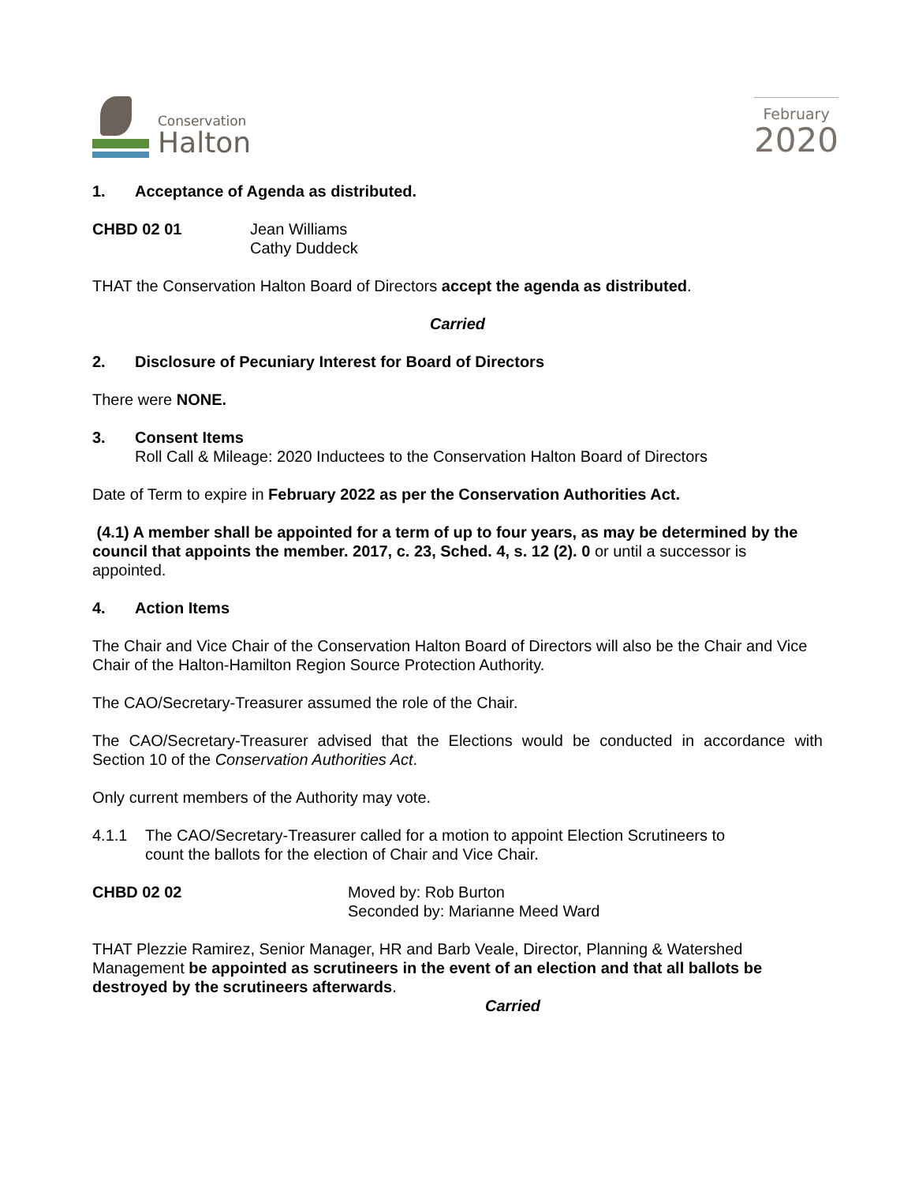Conservation
Halton
February
2020
1. Acceptance of Agenda as distributed.
CHBD 02 01 Jean Williams
Cathy Duddeck
THAT the Conservation Halton Board of Directors accept the agenda as distributed.
Carried
2. Disclosure of Pecuniary Interest for Board of Directors
There were NONE.
3. Consent Items
Roll Call & Mileage: 2020 Inductees to the Conservation Halton Board of Directors
Date of Term to expire in February 2022 as per the Conservation Authorities Act.
(4.1) A member shall be appointed for a term of up to four years, as may be determined by the council that appoints the member. 2017, c. 23, Sched. 4, s. 12 (2). 0 or until a successor is appointed.
4. Action Items
The Chair and Vice Chair of the Conservation Halton Board of Directors will also be the Chair and Vice Chair of the Halton-Hamilton Region Source Protection Authority.
The CAO/Secretary-Treasurer assumed the role of the Chair.
The CAO/Secretary-Treasurer advised that the Elections would be conducted in accordance with Section 10 of the Conservation Authorities Act.
Only current members of the Authority may vote.
4.1.1 The CAO/Secretary-Treasurer called for a motion to appoint Election Scrutineers to
count the ballots for the election of Chair and Vice Chair.
CHBD 02 02 Moved by: Rob Burton
Seconded by: Marianne Meed Ward
THAT Plezzie Ramirez, Senior Manager, HR and Barb Veale, Director, Planning & Watershed Management be appointed as scrutineers in the event of an election and that all ballots be destroyed by the scrutineers afterwards.
Carried